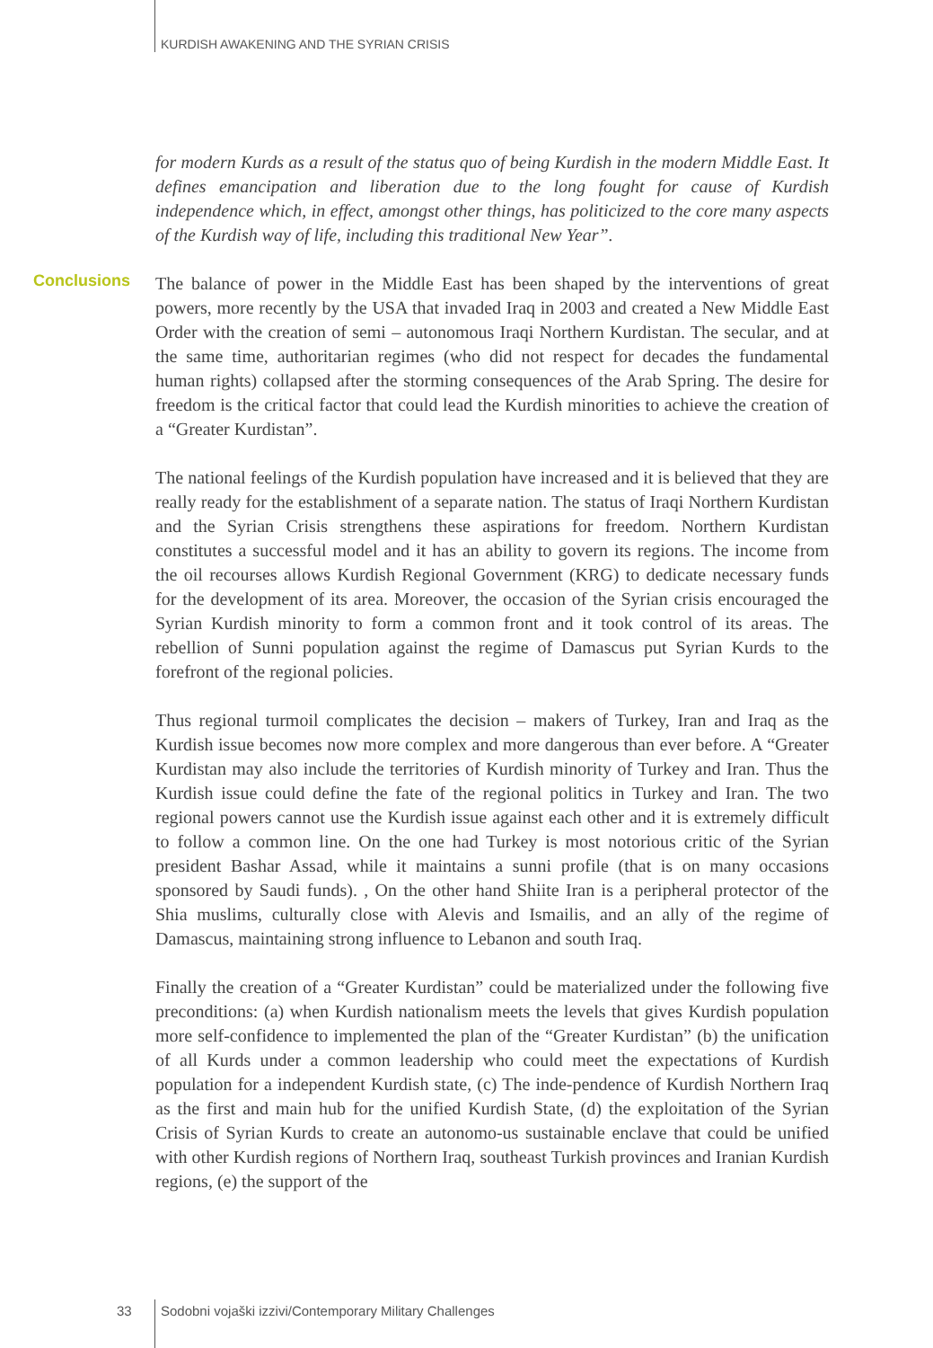KURDISH AWAKENING AND THE SYRIAN CRISIS
Conclusions
for modern Kurds as a result of the status quo of being Kurdish in the modern Middle East. It defines emancipation and liberation due to the long fought for cause of Kurdish independence which, in effect, amongst other things, has politicized to the core many aspects of the Kurdish way of life, including this traditional New Year”.
The balance of power in the Middle East has been shaped by the interventions of great powers, more recently by the USA that invaded Iraq in 2003 and created a New Middle East Order with the creation of semi – autonomous Iraqi Northern Kurdistan. The secular, and at the same time, authoritarian regimes (who did not respect for decades the fundamental human rights) collapsed after the storming consequences of the Arab Spring. The desire for freedom is the critical factor that could lead the Kurdish minorities to achieve the creation of a “Greater Kurdistan”.
The national feelings of the Kurdish population have increased and it is believed that they are really ready for the establishment of a separate nation. The status of Iraqi Northern Kurdistan and the Syrian Crisis strengthens these aspirations for freedom. Northern Kurdistan constitutes a successful model and it has an ability to govern its regions. The income from the oil recourses allows Kurdish Regional Government (KRG) to dedicate necessary funds for the development of its area. Moreover, the occasion of the Syrian crisis encouraged the Syrian Kurdish minority to form a common front and it took control of its areas. The rebellion of Sunni population against the regime of Damascus put Syrian Kurds to the forefront of the regional policies.
Thus regional turmoil complicates the decision – makers of Turkey, Iran and Iraq as the Kurdish issue becomes now more complex and more dangerous than ever before. A “Greater Kurdistan may also include the territories of Kurdish minority of Turkey and Iran. Thus the Kurdish issue could define the fate of the regional politics in Turkey and Iran. The two regional powers cannot use the Kurdish issue against each other and it is extremely difficult to follow a common line. On the one had Turkey is most notorious critic of the Syrian president Bashar Assad, while it maintains a sunni profile (that is on many occasions sponsored by Saudi funds). , On the other hand Shiite Iran is a peripheral protector of the Shia muslims, culturally close with Alevis and Ismailis, and an ally of the regime of Damascus, maintaining strong influence to Lebanon and south Iraq.
Finally the creation of a “Greater Kurdistan” could be materialized under the following five preconditions: (a) when Kurdish nationalism meets the levels that gives Kurdish population more self-confidence to implemented the plan of the “Greater Kurdistan” (b) the unification of all Kurds under a common leadership who could meet the expectations of Kurdish population for a independent Kurdish state, (c) The inde-pendence of Kurdish Northern Iraq as the first and main hub for the unified Kurdish State, (d) the exploitation of the Syrian Crisis of Syrian Kurds to create an autonomo-us sustainable enclave that could be unified with other Kurdish regions of Northern Iraq, southeast Turkish provinces and Iranian Kurdish regions, (e) the support of the
33
Sodobni vojaški izzivi/Contemporary Military Challenges